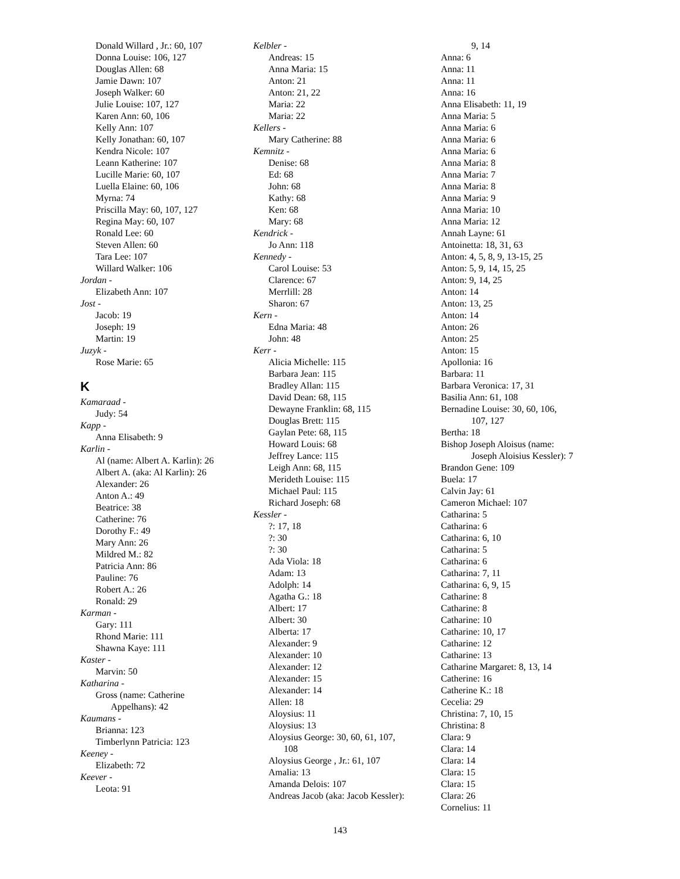Donald Willard , Jr.: 60, 107
Donna Louise: 106, 127
Douglas Allen: 68
Jamie Dawn: 107
Joseph Walker: 60
Julie Louise: 107, 127
Karen Ann: 60, 106
Kelly Ann: 107
Kelly Jonathan: 60, 107
Kendra Nicole: 107
Leann Katherine: 107
Lucille Marie: 60, 107
Luella Elaine: 60, 106
Myrna: 74
Priscilla May: 60, 107, 127
Regina May: 60, 107
Ronald Lee: 60
Steven Allen: 60
Tara Lee: 107
Willard Walker: 106
Jordan -
Elizabeth Ann: 107
Jost -
Jacob: 19
Joseph: 19
Martin: 19
Juzyk -
Rose Marie: 65
K
Kamaraad -
Judy: 54
Kapp -
Anna Elisabeth: 9
Karlin -
Al (name: Albert A. Karlin): 26
Albert A. (aka: Al Karlin): 26
Alexander: 26
Anton A.: 49
Beatrice: 38
Catherine: 76
Dorothy F.: 49
Mary Ann: 26
Mildred M.: 82
Patricia Ann: 86
Pauline: 76
Robert A.: 26
Ronald: 29
Karman -
Gary: 111
Rhond Marie: 111
Shawna Kaye: 111
Kaster -
Marvin: 50
Katharina -
Gross (name: Catherine
Appelhans): 42
Kaumans -
Brianna: 123
Timberlynn Patricia: 123
Keeney -
Elizabeth: 72
Keever -
Leota: 91
Kelbler -
Andreas: 15
Anna Maria: 15
Anton: 21
Anton: 21, 22
Maria: 22
Maria: 22
Kellers -
Mary Catherine: 88
Kemnitz -
Denise: 68
Ed: 68
John: 68
Kathy: 68
Ken: 68
Mary: 68
Kendrick -
Jo Ann: 118
Kennedy -
Carol Louise: 53
Clarence: 67
Merrlill: 28
Sharon: 67
Kern -
Edna Maria: 48
John: 48
Kerr -
Alicia Michelle: 115
Barbara Jean: 115
Bradley Allan: 115
David Dean: 68, 115
Dewayne Franklin: 68, 115
Douglas Brett: 115
Gaylan Pete: 68, 115
Howard Louis: 68
Jeffrey Lance: 115
Leigh Ann: 68, 115
Merideth Louise: 115
Michael Paul: 115
Richard Joseph: 68
Kessler -
?: 17, 18
?: 30
?: 30
Ada Viola: 18
Adam: 13
Adolph: 14
Agatha G.: 18
Albert: 17
Albert: 30
Alberta: 17
Alexander: 9
Alexander: 10
Alexander: 12
Alexander: 15
Alexander: 14
Allen: 18
Aloysius: 11
Aloysius: 13
Aloysius George: 30, 60, 61, 107,
108
Aloysius George , Jr.: 61, 107
Amalia: 13
Amanda Delois: 107
Andreas Jacob (aka: Jacob Kessler):
9, 14
Anna: 6
Anna: 11
Anna: 11
Anna: 16
Anna Elisabeth: 11, 19
Anna Maria: 5
Anna Maria: 6
Anna Maria: 6
Anna Maria: 6
Anna Maria: 8
Anna Maria: 7
Anna Maria: 8
Anna Maria: 9
Anna Maria: 10
Anna Maria: 12
Annah Layne: 61
Antoinetta: 18, 31, 63
Anton: 4, 5, 8, 9, 13-15, 25
Anton: 5, 9, 14, 15, 25
Anton: 9, 14, 25
Anton: 14
Anton: 13, 25
Anton: 14
Anton: 26
Anton: 25
Anton: 15
Apollonia: 16
Barbara: 11
Barbara Veronica: 17, 31
Basilia Ann: 61, 108
Bernadine Louise: 30, 60, 106,
107, 127
Bertha: 18
Bishop Joseph Aloisus (name:
Joseph Aloisius Kessler): 7
Brandon Gene: 109
Buela: 17
Calvin Jay: 61
Cameron Michael: 107
Catharina: 5
Catharina: 6
Catharina: 6, 10
Catharina: 5
Catharina: 6
Catharina: 7, 11
Catharina: 6, 9, 15
Catharine: 8
Catharine: 8
Catharine: 10
Catharine: 10, 17
Catharine: 12
Catharine: 13
Catharine Margaret: 8, 13, 14
Catherine: 16
Catherine K.: 18
Cecelia: 29
Christina: 7, 10, 15
Christina: 8
Clara: 9
Clara: 14
Clara: 14
Clara: 15
Clara: 15
Clara: 26
Cornelius: 11
143